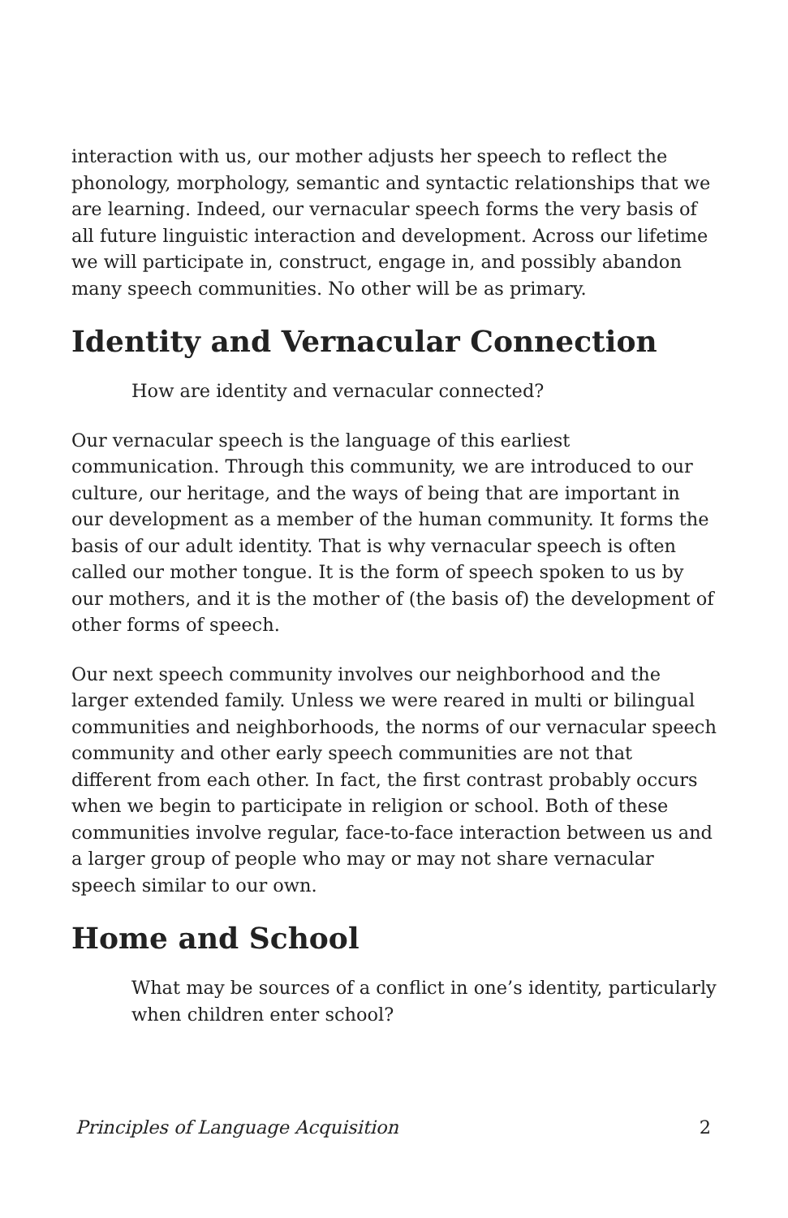interaction with us, our mother adjusts her speech to reflect the phonology, morphology, semantic and syntactic relationships that we are learning. Indeed, our vernacular speech forms the very basis of all future linguistic interaction and development. Across our lifetime we will participate in, construct, engage in, and possibly abandon many speech communities. No other will be as primary.
Identity and Vernacular Connection
How are identity and vernacular connected?
Our vernacular speech is the language of this earliest communication. Through this community, we are introduced to our culture, our heritage, and the ways of being that are important in our development as a member of the human community. It forms the basis of our adult identity. That is why vernacular speech is often called our mother tongue. It is the form of speech spoken to us by our mothers, and it is the mother of (the basis of) the development of other forms of speech.
Our next speech community involves our neighborhood and the larger extended family. Unless we were reared in multi or bilingual communities and neighborhoods, the norms of our vernacular speech community and other early speech communities are not that different from each other. In fact, the first contrast probably occurs when we begin to participate in religion or school. Both of these communities involve regular, face-to-face interaction between us and a larger group of people who may or may not share vernacular speech similar to our own.
Home and School
What may be sources of a conflict in one’s identity, particularly when children enter school?
Principles of Language Acquisition 2